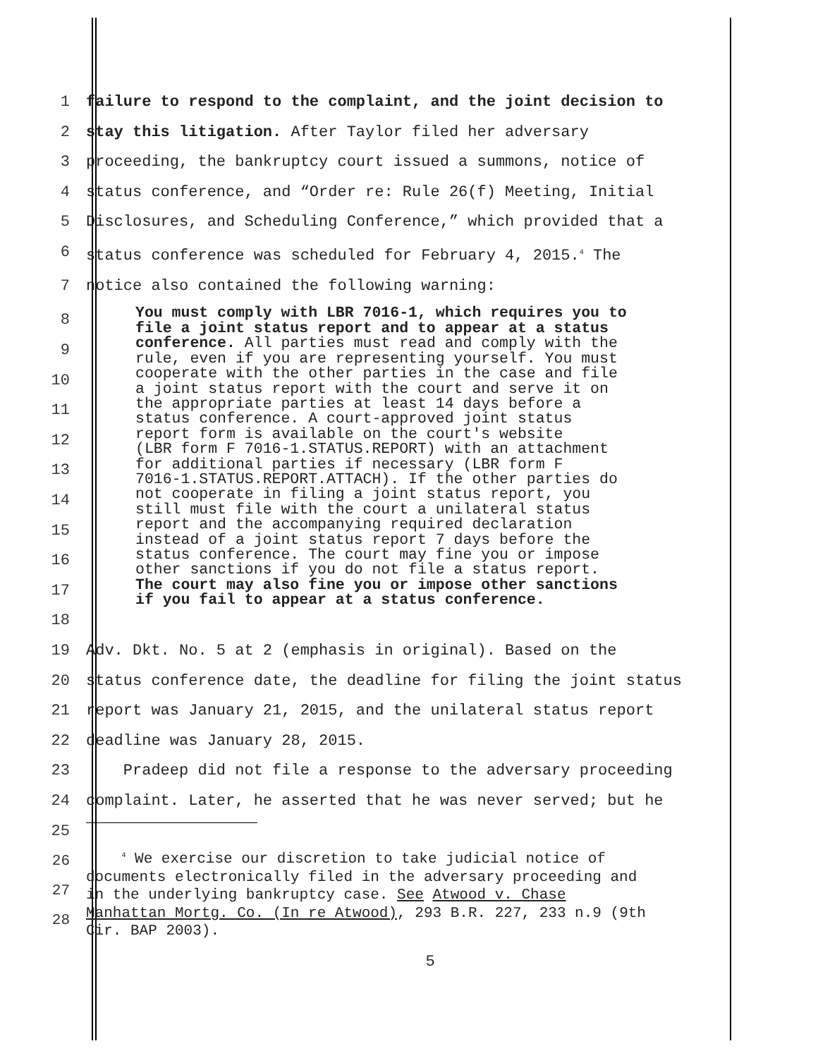1 failure to respond to the complaint, and the joint decision to
2 stay this litigation. After Taylor filed her adversary
3 proceeding, the bankruptcy court issued a summons, notice of
4 status conference, and “Order re: Rule 26(f) Meeting, Initial
5 Disclosures, and Scheduling Conference,” which provided that a
6 status conference was scheduled for February 4, 2015.<sup>4</sup> The
7 notice also contained the following warning:
8
9
10
11
12
13
14
15
16
17
18 You must comply with LBR 7016-1, which requires you to
file a joint status report and to appear at a status
conference. All parties must read and comply with the
rule, even if you are representing yourself. You must
cooperate with the other parties in the case and file
a joint status report with the court and serve it on
the appropriate parties at least 14 days before a
status conference. A court-approved joint status
report form is available on the court's website
(LBR form F 7016-1.STATUS.REPORT) with an attachment
for additional parties if necessary (LBR form F
7016-1.STATUS.REPORT.ATTACH). If the other parties do
not cooperate in filing a joint status report, you
still must file with the court a unilateral status
report and the accompanying required declaration
instead of a joint status report 7 days before the
status conference. The court may fine you or impose
other sanctions if you do not file a status report.
The court may also fine you or impose other sanctions
if you fail to appear at a status conference.
19 Adv. Dkt. No. 5 at 2 (emphasis in original). Based on the
20 status conference date, the deadline for filing the joint status
21 report was January 21, 2015, and the unilateral status report
22 deadline was January 28, 2015.
23 Pradeep did not file a response to the adversary proceeding
24 complaint. Later, he asserted that he was never served; but he
25
26
27
28 <sup>4</sup> We exercise our discretion to take judicial notice of
documents electronically filed in the adversary proceeding and
in the underlying bankruptcy case. See Atwood v. Chase
Manhattan Mortg. Co. (In re Atwood), 293 B.R. 227, 233 n.9 (9th
Cir. BAP 2003).
5